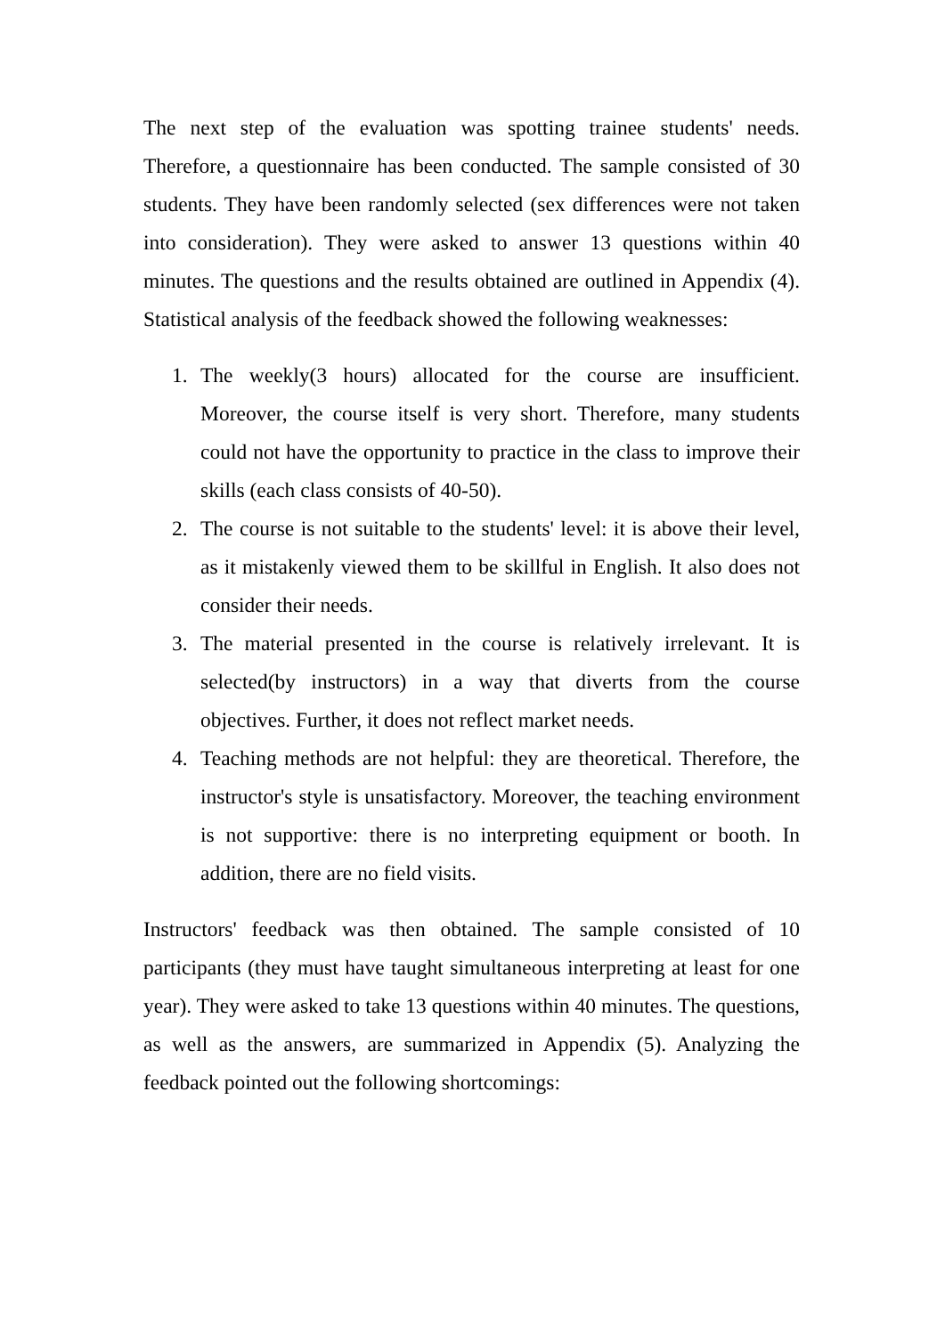The next step of the evaluation was spotting trainee students' needs. Therefore, a questionnaire has been conducted. The sample consisted of 30 students. They have been randomly selected (sex differences were not taken into consideration). They were asked to answer 13 questions within 40 minutes. The questions and the results obtained are outlined in Appendix (4). Statistical analysis of the feedback showed the following weaknesses:
1. The weekly(3 hours) allocated for the course are insufficient. Moreover, the course itself is very short. Therefore, many students could not have the opportunity to practice in the class to improve their skills (each class consists of 40-50).
2. The course is not suitable to the students' level: it is above their level, as it mistakenly viewed them to be skillful in English. It also does not consider their needs.
3. The material presented in the course is relatively irrelevant. It is selected(by instructors) in a way that diverts from the course objectives. Further, it does not reflect market needs.
4. Teaching methods are not helpful: they are theoretical. Therefore, the instructor's style is unsatisfactory. Moreover, the teaching environment is not supportive: there is no interpreting equipment or booth. In addition, there are no field visits.
Instructors' feedback was then obtained. The sample consisted of 10 participants (they must have taught simultaneous interpreting at least for one year). They were asked to take 13 questions within 40 minutes. The questions, as well as the answers, are summarized in Appendix (5). Analyzing the feedback pointed out the following shortcomings: